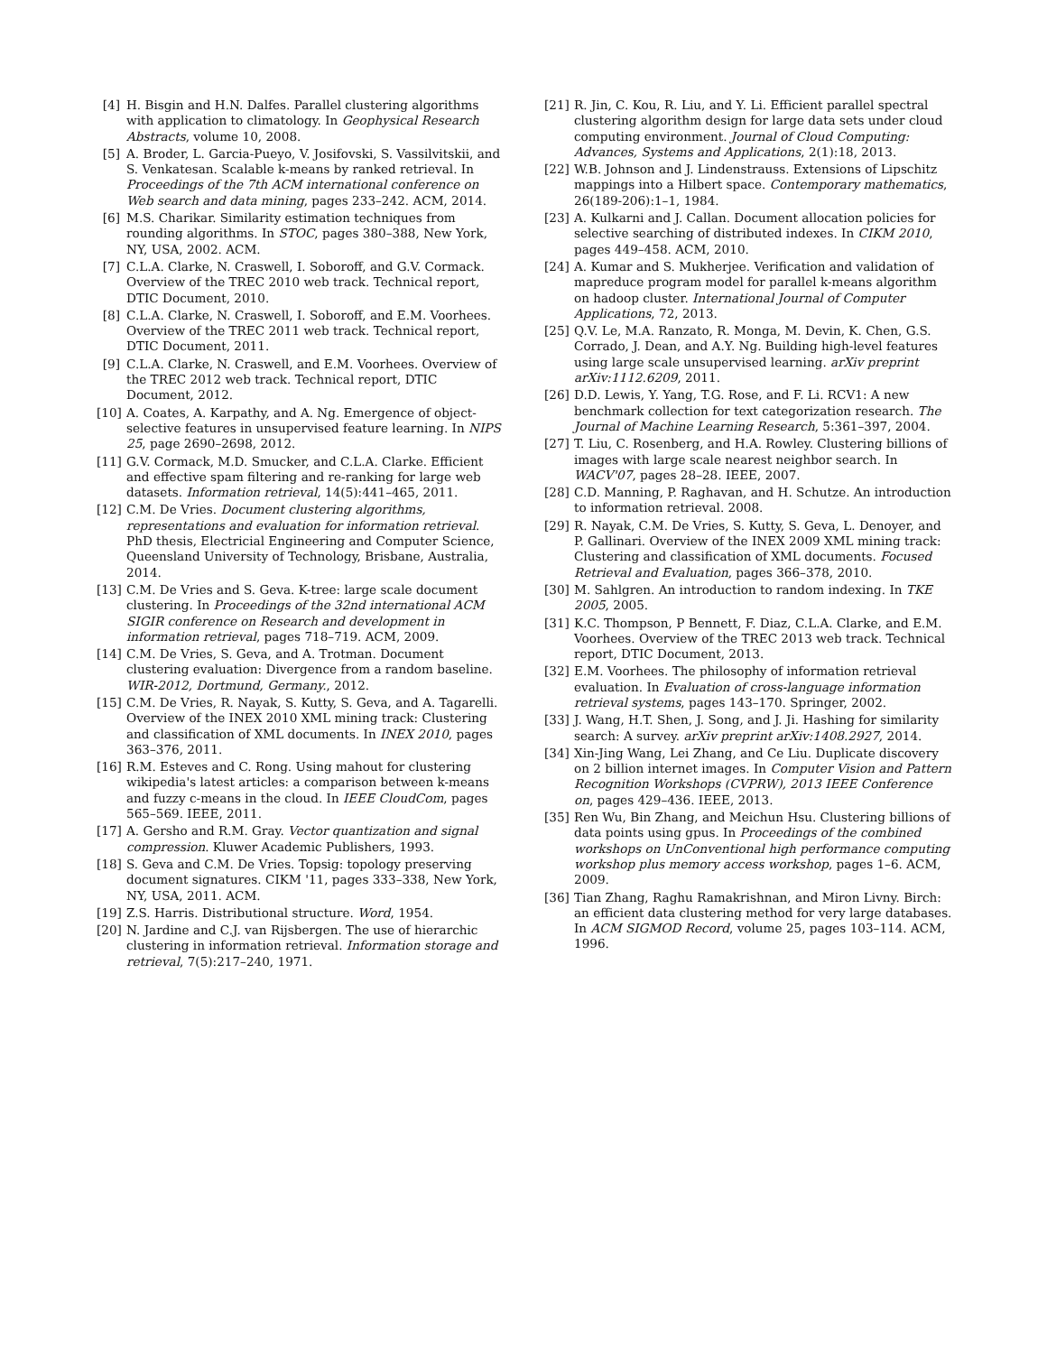[4] H. Bisgin and H.N. Dalfes. Parallel clustering algorithms with application to climatology. In Geophysical Research Abstracts, volume 10, 2008.
[5] A. Broder, L. Garcia-Pueyo, V. Josifovski, S. Vassilvitskii, and S. Venkatesan. Scalable k-means by ranked retrieval. In Proceedings of the 7th ACM international conference on Web search and data mining, pages 233–242. ACM, 2014.
[6] M.S. Charikar. Similarity estimation techniques from rounding algorithms. In STOC, pages 380–388, New York, NY, USA, 2002. ACM.
[7] C.L.A. Clarke, N. Craswell, I. Soboroff, and G.V. Cormack. Overview of the TREC 2010 web track. Technical report, DTIC Document, 2010.
[8] C.L.A. Clarke, N. Craswell, I. Soboroff, and E.M. Voorhees. Overview of the TREC 2011 web track. Technical report, DTIC Document, 2011.
[9] C.L.A. Clarke, N. Craswell, and E.M. Voorhees. Overview of the TREC 2012 web track. Technical report, DTIC Document, 2012.
[10] A. Coates, A. Karpathy, and A. Ng. Emergence of object-selective features in unsupervised feature learning. In NIPS 25, page 2690–2698, 2012.
[11] G.V. Cormack, M.D. Smucker, and C.L.A. Clarke. Efficient and effective spam filtering and re-ranking for large web datasets. Information retrieval, 14(5):441–465, 2011.
[12] C.M. De Vries. Document clustering algorithms, representations and evaluation for information retrieval. PhD thesis, Electricial Engineering and Computer Science, Queensland University of Technology, Brisbane, Australia, 2014.
[13] C.M. De Vries and S. Geva. K-tree: large scale document clustering. In Proceedings of the 32nd international ACM SIGIR conference on Research and development in information retrieval, pages 718–719. ACM, 2009.
[14] C.M. De Vries, S. Geva, and A. Trotman. Document clustering evaluation: Divergence from a random baseline. WIR-2012, Dortmund, Germany., 2012.
[15] C.M. De Vries, R. Nayak, S. Kutty, S. Geva, and A. Tagarelli. Overview of the INEX 2010 XML mining track: Clustering and classification of XML documents. In INEX 2010, pages 363–376, 2011.
[16] R.M. Esteves and C. Rong. Using mahout for clustering wikipedia's latest articles: a comparison between k-means and fuzzy c-means in the cloud. In IEEE CloudCom, pages 565–569. IEEE, 2011.
[17] A. Gersho and R.M. Gray. Vector quantization and signal compression. Kluwer Academic Publishers, 1993.
[18] S. Geva and C.M. De Vries. Topsig: topology preserving document signatures. CIKM '11, pages 333–338, New York, NY, USA, 2011. ACM.
[19] Z.S. Harris. Distributional structure. Word, 1954.
[20] N. Jardine and C.J. van Rijsbergen. The use of hierarchic clustering in information retrieval. Information storage and retrieval, 7(5):217–240, 1971.
[21] R. Jin, C. Kou, R. Liu, and Y. Li. Efficient parallel spectral clustering algorithm design for large data sets under cloud computing environment. Journal of Cloud Computing: Advances, Systems and Applications, 2(1):18, 2013.
[22] W.B. Johnson and J. Lindenstrauss. Extensions of Lipschitz mappings into a Hilbert space. Contemporary mathematics, 26(189-206):1–1, 1984.
[23] A. Kulkarni and J. Callan. Document allocation policies for selective searching of distributed indexes. In CIKM 2010, pages 449–458. ACM, 2010.
[24] A. Kumar and S. Mukherjee. Verification and validation of mapreduce program model for parallel k-means algorithm on hadoop cluster. International Journal of Computer Applications, 72, 2013.
[25] Q.V. Le, M.A. Ranzato, R. Monga, M. Devin, K. Chen, G.S. Corrado, J. Dean, and A.Y. Ng. Building high-level features using large scale unsupervised learning. arXiv preprint arXiv:1112.6209, 2011.
[26] D.D. Lewis, Y. Yang, T.G. Rose, and F. Li. RCV1: A new benchmark collection for text categorization research. The Journal of Machine Learning Research, 5:361–397, 2004.
[27] T. Liu, C. Rosenberg, and H.A. Rowley. Clustering billions of images with large scale nearest neighbor search. In WACV'07, pages 28–28. IEEE, 2007.
[28] C.D. Manning, P. Raghavan, and H. Schutze. An introduction to information retrieval. 2008.
[29] R. Nayak, C.M. De Vries, S. Kutty, S. Geva, L. Denoyer, and P. Gallinari. Overview of the INEX 2009 XML mining track: Clustering and classification of XML documents. Focused Retrieval and Evaluation, pages 366–378, 2010.
[30] M. Sahlgren. An introduction to random indexing. In TKE 2005, 2005.
[31] K.C. Thompson, P Bennett, F. Diaz, C.L.A. Clarke, and E.M. Voorhees. Overview of the TREC 2013 web track. Technical report, DTIC Document, 2013.
[32] E.M. Voorhees. The philosophy of information retrieval evaluation. In Evaluation of cross-language information retrieval systems, pages 143–170. Springer, 2002.
[33] J. Wang, H.T. Shen, J. Song, and J. Ji. Hashing for similarity search: A survey. arXiv preprint arXiv:1408.2927, 2014.
[34] Xin-Jing Wang, Lei Zhang, and Ce Liu. Duplicate discovery on 2 billion internet images. In Computer Vision and Pattern Recognition Workshops (CVPRW), 2013 IEEE Conference on, pages 429–436. IEEE, 2013.
[35] Ren Wu, Bin Zhang, and Meichun Hsu. Clustering billions of data points using gpus. In Proceedings of the combined workshops on UnConventional high performance computing workshop plus memory access workshop, pages 1–6. ACM, 2009.
[36] Tian Zhang, Raghu Ramakrishnan, and Miron Livny. Birch: an efficient data clustering method for very large databases. In ACM SIGMOD Record, volume 25, pages 103–114. ACM, 1996.